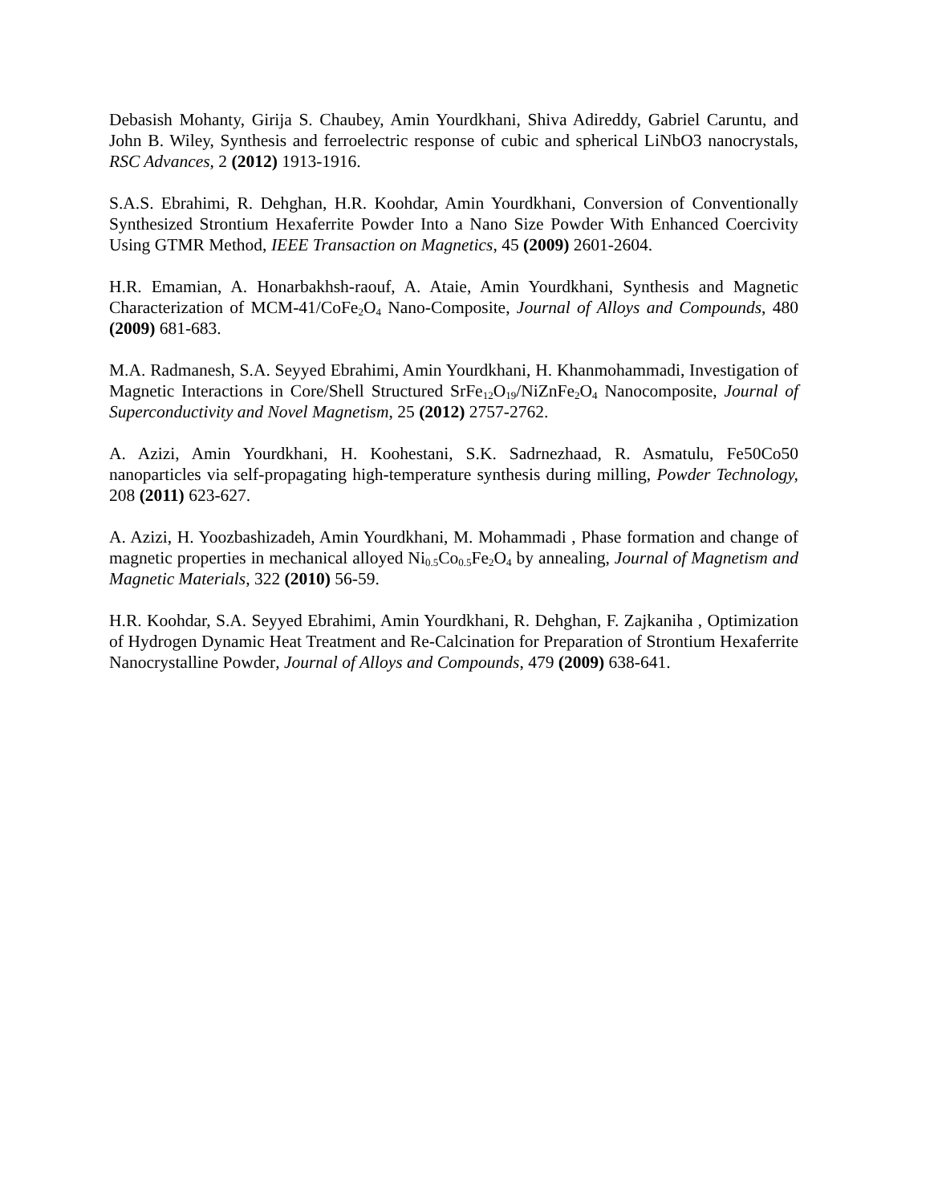Debasish Mohanty, Girija S. Chaubey, Amin Yourdkhani, Shiva Adireddy, Gabriel Caruntu, and John B. Wiley, Synthesis and ferroelectric response of cubic and spherical LiNbO3 nanocrystals, RSC Advances, 2 (2012) 1913-1916.
S.A.S. Ebrahimi, R. Dehghan, H.R. Koohdar, Amin Yourdkhani, Conversion of Conventionally Synthesized Strontium Hexaferrite Powder Into a Nano Size Powder With Enhanced Coercivity Using GTMR Method, IEEE Transaction on Magnetics, 45 (2009) 2601-2604.
H.R. Emamian, A. Honarbakhsh-raouf, A. Ataie, Amin Yourdkhani, Synthesis and Magnetic Characterization of MCM-41/CoFe<sub>2</sub>O<sub>4</sub> Nano-Composite, Journal of Alloys and Compounds, 480 (2009) 681-683.
M.A. Radmanesh, S.A. Seyyed Ebrahimi, Amin Yourdkhani, H. Khanmohammadi, Investigation of Magnetic Interactions in Core/Shell Structured SrFe<sub>12</sub>O<sub>19</sub>/NiZnFe<sub>2</sub>O<sub>4</sub> Nanocomposite, Journal of Superconductivity and Novel Magnetism, 25 (2012) 2757-2762.
A. Azizi, Amin Yourdkhani, H. Koohestani, S.K. Sadrnezhaad, R. Asmatulu, Fe50Co50 nanoparticles via self-propagating high-temperature synthesis during milling, Powder Technology, 208 (2011) 623-627.
A. Azizi, H. Yoozbashizadeh, Amin Yourdkhani, M. Mohammadi , Phase formation and change of magnetic properties in mechanical alloyed Ni<sub>0.5</sub>Co<sub>0.5</sub>Fe<sub>2</sub>O<sub>4</sub> by annealing, Journal of Magnetism and Magnetic Materials, 322 (2010) 56-59.
H.R. Koohdar, S.A. Seyyed Ebrahimi, Amin Yourdkhani, R. Dehghan, F. Zajkaniha , Optimization of Hydrogen Dynamic Heat Treatment and Re-Calcination for Preparation of Strontium Hexaferrite Nanocrystalline Powder, Journal of Alloys and Compounds, 479 (2009) 638-641.